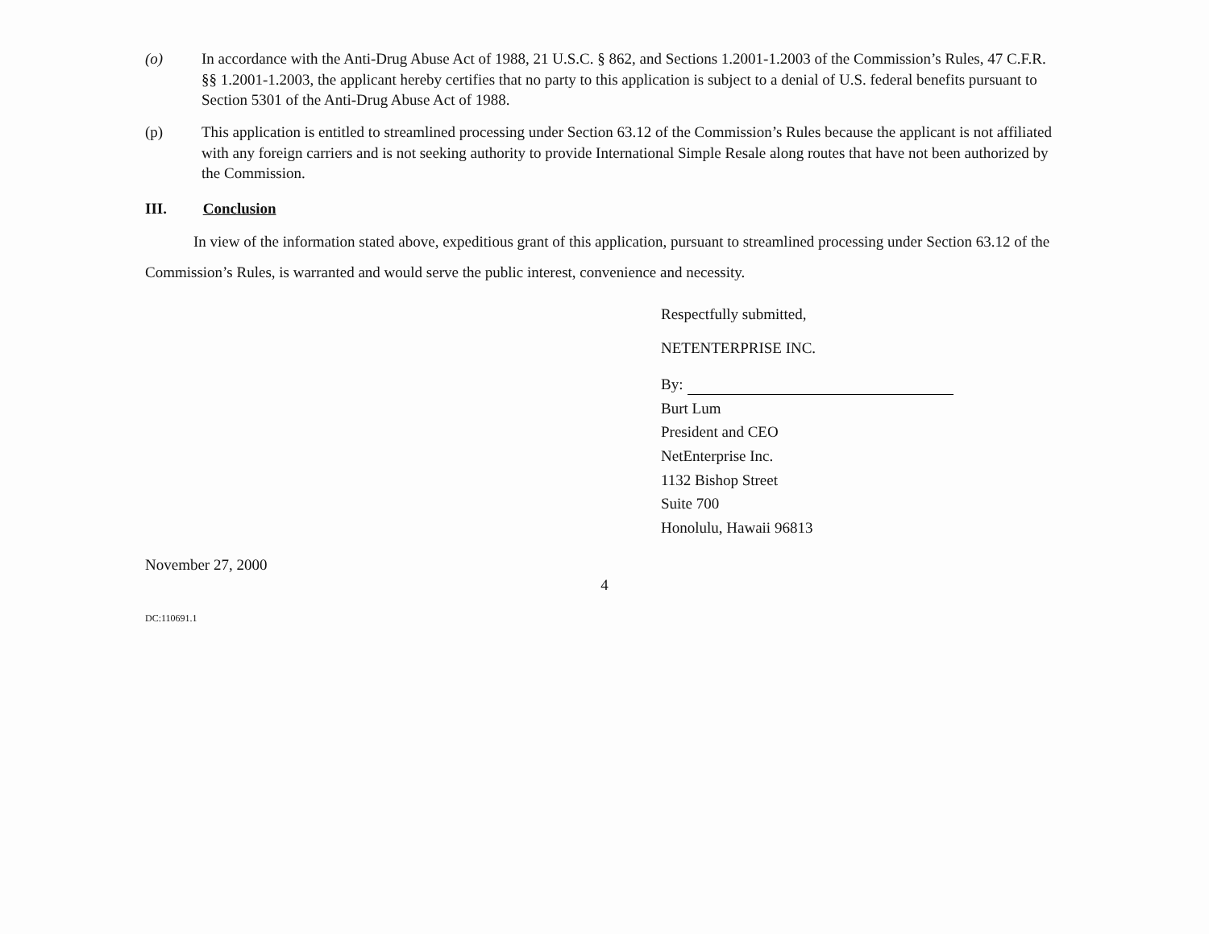(o) In accordance with the Anti-Drug Abuse Act of 1988, 21 U.S.C. § 862, and Sections 1.2001-1.2003 of the Commission’s Rules, 47 C.F.R. §§ 1.2001-1.2003, the applicant hereby certifies that no party to this application is subject to a denial of U.S. federal benefits pursuant to Section 5301 of the Anti-Drug Abuse Act of 1988.
(p) This application is entitled to streamlined processing under Section 63.12 of the Commission’s Rules because the applicant is not affiliated with any foreign carriers and is not seeking authority to provide International Simple Resale along routes that have not been authorized by the Commission.
III. Conclusion
In view of the information stated above, expeditious grant of this application, pursuant to streamlined processing under Section 63.12 of the Commission’s Rules, is warranted and would serve the public interest, convenience and necessity.
Respectfully submitted,
NETENTERPRISE INC.
By:
Burt Lum
President and CEO
NetEnterprise Inc.
1132 Bishop Street
Suite 700
Honolulu, Hawaii 96813
November 27, 2000
4
DC:110691.1